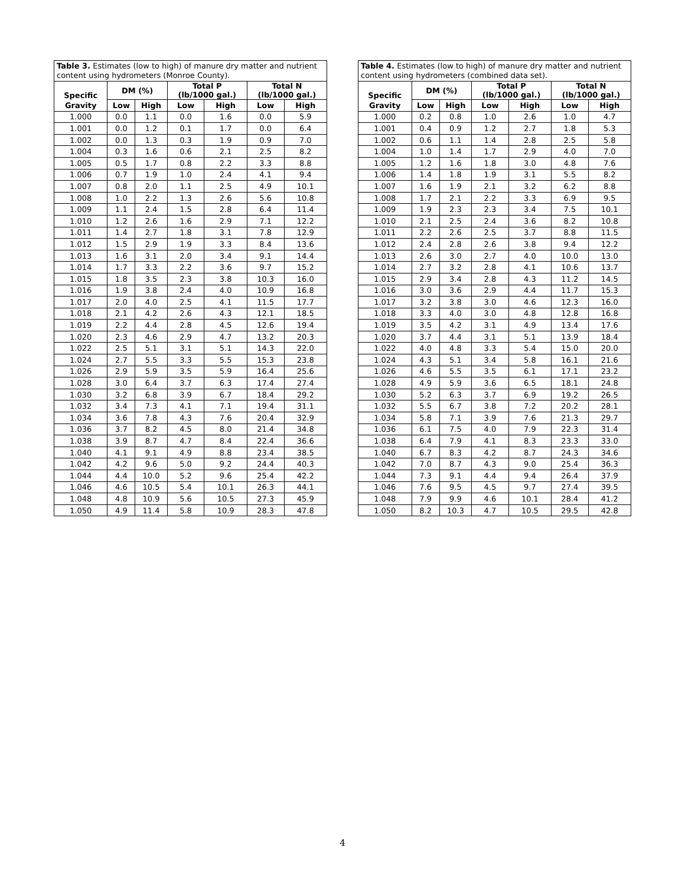| Table 3. Estimates (low to high) of manure dry matter and nutrient content using hydrometers (Monroe County). | | | | | | |
| --- | --- | --- | --- | --- | --- | --- |
| Specific | DM (%) | | Total P (lb/1000 gal.) | | Total N (lb/1000 gal.) | |
| Gravity | Low | High | Low | High | Low | High |
| 1.000 | 0.0 | 1.1 | 0.0 | 1.6 | 0.0 | 5.9 |
| 1.001 | 0.0 | 1.2 | 0.1 | 1.7 | 0.0 | 6.4 |
| 1.002 | 0.0 | 1.3 | 0.3 | 1.9 | 0.9 | 7.0 |
| 1.004 | 0.3 | 1.6 | 0.6 | 2.1 | 2.5 | 8.2 |
| 1.005 | 0.5 | 1.7 | 0.8 | 2.2 | 3.3 | 8.8 |
| 1.006 | 0.7 | 1.9 | 1.0 | 2.4 | 4.1 | 9.4 |
| 1.007 | 0.8 | 2.0 | 1.1 | 2.5 | 4.9 | 10.1 |
| 1.008 | 1.0 | 2.2 | 1.3 | 2.6 | 5.6 | 10.8 |
| 1.009 | 1.1 | 2.4 | 1.5 | 2.8 | 6.4 | 11.4 |
| 1.010 | 1.2 | 2.6 | 1.6 | 2.9 | 7.1 | 12.2 |
| 1.011 | 1.4 | 2.7 | 1.8 | 3.1 | 7.8 | 12.9 |
| 1.012 | 1.5 | 2.9 | 1.9 | 3.3 | 8.4 | 13.6 |
| 1.013 | 1.6 | 3.1 | 2.0 | 3.4 | 9.1 | 14.4 |
| 1.014 | 1.7 | 3.3 | 2.2 | 3.6 | 9.7 | 15.2 |
| 1.015 | 1.8 | 3.5 | 2.3 | 3.8 | 10.3 | 16.0 |
| 1.016 | 1.9 | 3.8 | 2.4 | 4.0 | 10.9 | 16.8 |
| 1.017 | 2.0 | 4.0 | 2.5 | 4.1 | 11.5 | 17.7 |
| 1.018 | 2.1 | 4.2 | 2.6 | 4.3 | 12.1 | 18.5 |
| 1.019 | 2.2 | 4.4 | 2.8 | 4.5 | 12.6 | 19.4 |
| 1.020 | 2.3 | 4.6 | 2.9 | 4.7 | 13.2 | 20.3 |
| 1.022 | 2.5 | 5.1 | 3.1 | 5.1 | 14.3 | 22.0 |
| 1.024 | 2.7 | 5.5 | 3.3 | 5.5 | 15.3 | 23.8 |
| 1.026 | 2.9 | 5.9 | 3.5 | 5.9 | 16.4 | 25.6 |
| 1.028 | 3.0 | 6.4 | 3.7 | 6.3 | 17.4 | 27.4 |
| 1.030 | 3.2 | 6.8 | 3.9 | 6.7 | 18.4 | 29.2 |
| 1.032 | 3.4 | 7.3 | 4.1 | 7.1 | 19.4 | 31.1 |
| 1.034 | 3.6 | 7.8 | 4.3 | 7.6 | 20.4 | 32.9 |
| 1.036 | 3.7 | 8.2 | 4.5 | 8.0 | 21.4 | 34.8 |
| 1.038 | 3.9 | 8.7 | 4.7 | 8.4 | 22.4 | 36.6 |
| 1.040 | 4.1 | 9.1 | 4.9 | 8.8 | 23.4 | 38.5 |
| 1.042 | 4.2 | 9.6 | 5.0 | 9.2 | 24.4 | 40.3 |
| 1.044 | 4.4 | 10.0 | 5.2 | 9.6 | 25.4 | 42.2 |
| 1.046 | 4.6 | 10.5 | 5.4 | 10.1 | 26.3 | 44.1 |
| 1.048 | 4.8 | 10.9 | 5.6 | 10.5 | 27.3 | 45.9 |
| 1.050 | 4.9 | 11.4 | 5.8 | 10.9 | 28.3 | 47.8 |
| Table 4. Estimates (low to high) of manure dry matter and nutrient content using hydrometers (combined data set). | | | | | | |
| --- | --- | --- | --- | --- | --- | --- |
| Specific | DM (%) | | Total P (lb/1000 gal.) | | Total N (lb/1000 gal.) | |
| Gravity | Low | High | Low | High | Low | High |
| 1.000 | 0.2 | 0.8 | 1.0 | 2.6 | 1.0 | 4.7 |
| 1.001 | 0.4 | 0.9 | 1.2 | 2.7 | 1.8 | 5.3 |
| 1.002 | 0.6 | 1.1 | 1.4 | 2.8 | 2.5 | 5.8 |
| 1.004 | 1.0 | 1.4 | 1.7 | 2.9 | 4.0 | 7.0 |
| 1.005 | 1.2 | 1.6 | 1.8 | 3.0 | 4.8 | 7.6 |
| 1.006 | 1.4 | 1.8 | 1.9 | 3.1 | 5.5 | 8.2 |
| 1.007 | 1.6 | 1.9 | 2.1 | 3.2 | 6.2 | 8.8 |
| 1.008 | 1.7 | 2.1 | 2.2 | 3.3 | 6.9 | 9.5 |
| 1.009 | 1.9 | 2.3 | 2.3 | 3.4 | 7.5 | 10.1 |
| 1.010 | 2.1 | 2.5 | 2.4 | 3.6 | 8.2 | 10.8 |
| 1.011 | 2.2 | 2.6 | 2.5 | 3.7 | 8.8 | 11.5 |
| 1.012 | 2.4 | 2.8 | 2.6 | 3.8 | 9.4 | 12.2 |
| 1.013 | 2.6 | 3.0 | 2.7 | 4.0 | 10.0 | 13.0 |
| 1.014 | 2.7 | 3.2 | 2.8 | 4.1 | 10.6 | 13.7 |
| 1.015 | 2.9 | 3.4 | 2.8 | 4.3 | 11.2 | 14.5 |
| 1.016 | 3.0 | 3.6 | 2.9 | 4.4 | 11.7 | 15.3 |
| 1.017 | 3.2 | 3.8 | 3.0 | 4.6 | 12.3 | 16.0 |
| 1.018 | 3.3 | 4.0 | 3.0 | 4.8 | 12.8 | 16.8 |
| 1.019 | 3.5 | 4.2 | 3.1 | 4.9 | 13.4 | 17.6 |
| 1.020 | 3.7 | 4.4 | 3.1 | 5.1 | 13.9 | 18.4 |
| 1.022 | 4.0 | 4.8 | 3.3 | 5.4 | 15.0 | 20.0 |
| 1.024 | 4.3 | 5.1 | 3.4 | 5.8 | 16.1 | 21.6 |
| 1.026 | 4.6 | 5.5 | 3.5 | 6.1 | 17.1 | 23.2 |
| 1.028 | 4.9 | 5.9 | 3.6 | 6.5 | 18.1 | 24.8 |
| 1.030 | 5.2 | 6.3 | 3.7 | 6.9 | 19.2 | 26.5 |
| 1.032 | 5.5 | 6.7 | 3.8 | 7.2 | 20.2 | 28.1 |
| 1.034 | 5.8 | 7.1 | 3.9 | 7.6 | 21.3 | 29.7 |
| 1.036 | 6.1 | 7.5 | 4.0 | 7.9 | 22.3 | 31.4 |
| 1.038 | 6.4 | 7.9 | 4.1 | 8.3 | 23.3 | 33.0 |
| 1.040 | 6.7 | 8.3 | 4.2 | 8.7 | 24.3 | 34.6 |
| 1.042 | 7.0 | 8.7 | 4.3 | 9.0 | 25.4 | 36.3 |
| 1.044 | 7.3 | 9.1 | 4.4 | 9.4 | 26.4 | 37.9 |
| 1.046 | 7.6 | 9.5 | 4.5 | 9.7 | 27.4 | 39.5 |
| 1.048 | 7.9 | 9.9 | 4.6 | 10.1 | 28.4 | 41.2 |
| 1.050 | 8.2 | 10.3 | 4.7 | 10.5 | 29.5 | 42.8 |
4